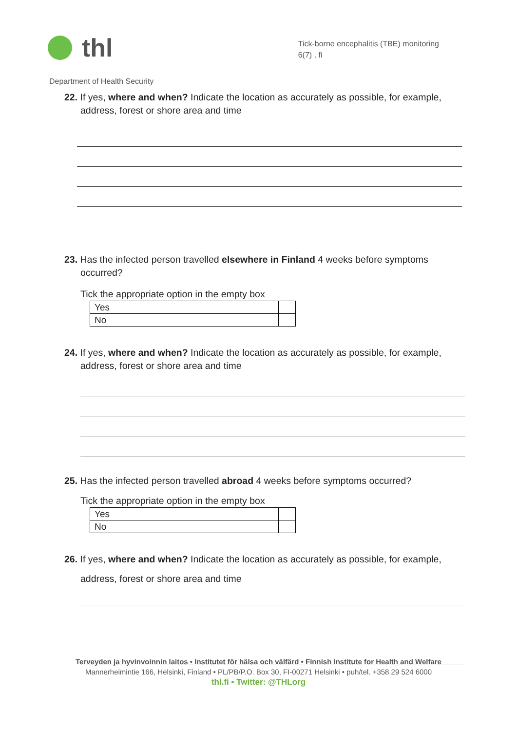thl
Tick-borne encephalitis (TBE) monitoring
6(7) , fi
Department of Health Security
22. If yes, where and when? Indicate the location as accurately as possible, for example,
address, forest or shore area and time
23. Has the infected person travelled elsewhere in Finland 4 weeks before symptoms
occurred?
Tick the appropriate option in the empty box
| Yes | |
| No | |
24. If yes, where and when? Indicate the location as accurately as possible, for example,
address, forest or shore area and time
25. Has the infected person travelled abroad 4 weeks before symptoms occurred?
Tick the appropriate option in the empty box
| Yes | |
| No | |
26. If yes, where and when? Indicate the location as accurately as possible, for example,
address, forest or shore area and time
Terveyden ja hyvinvoinnin laitos • Institutet för hälsa och välfärd • Finnish Institute for Health and Welfare
Mannerheimintie 166, Helsinki, Finland • PL/PB/P.O. Box 30, FI-00271 Helsinki • puh/tel. +358 29 524 6000
thl.fi • Twitter: @THLorg